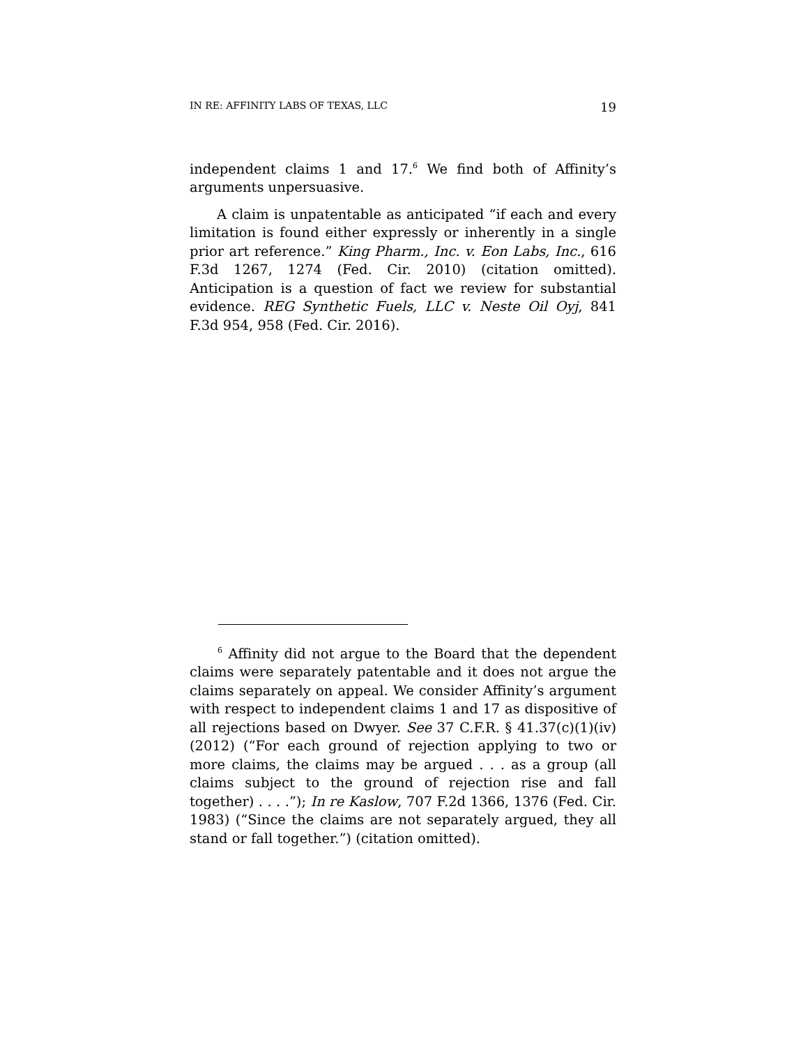IN RE: AFFINITY LABS OF TEXAS, LLC 19
independent claims 1 and 17.<sup>6</sup> We find both of Affinity’s arguments unpersuasive.
A claim is unpatentable as anticipated “if each and every limitation is found either expressly or inherently in a single prior art reference.” King Pharm., Inc. v. Eon Labs, Inc., 616 F.3d 1267, 1274 (Fed. Cir. 2010) (citation omitted). Anticipation is a question of fact we review for substantial evidence. REG Synthetic Fuels, LLC v. Neste Oil Oyj, 841 F.3d 954, 958 (Fed. Cir. 2016).
<sup>6</sup> Affinity did not argue to the Board that the dependent claims were separately patentable and it does not argue the claims separately on appeal. We consider Affinity’s argument with respect to independent claims 1 and 17 as dispositive of all rejections based on Dwyer. See 37 C.F.R. § 41.37(c)(1)(iv) (2012) (“For each ground of rejection applying to two or more claims, the claims may be argued . . . as a group (all claims subject to the ground of rejection rise and fall together) . . . .”); In re Kaslow, 707 F.2d 1366, 1376 (Fed. Cir. 1983) (“Since the claims are not separately argued, they all stand or fall together.”) (citation omitted).